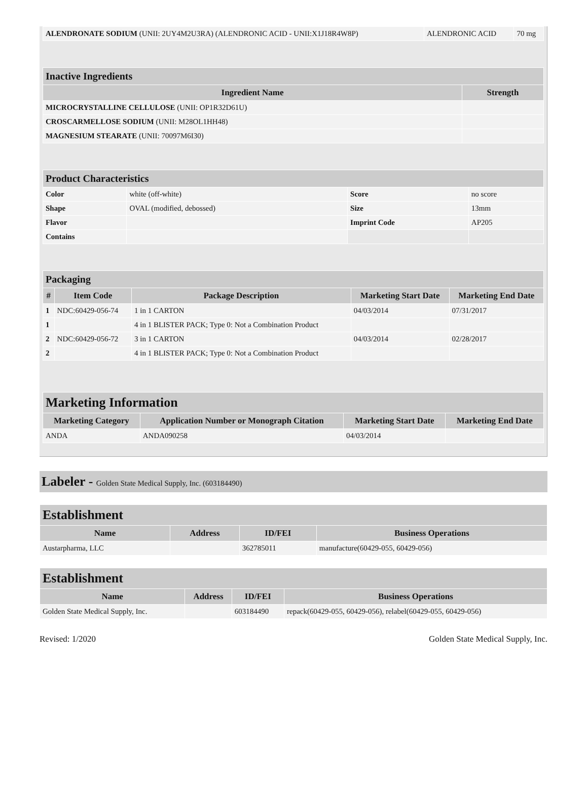| ALENDRONATE SODIUM (UNII: 2UY4M2U3RA) (ALENDRONIC ACID - UNII:X1J18R4W8P) | ALENDRONIC ACID | 70 mg |
| Inactive Ingredients | |
| Ingredient Name | Strength |
| MICROCRYSTALLINE CELLULOSE (UNII: OP1R32D61U) | |
| CROSCARMELLOSE SODIUM (UNII: M28OL1HH48) | |
| MAGNESIUM STEARATE (UNII: 70097M6I30) | |
| Product Characteristics | | | |
| Color | white (off-white) | Score | no score |
| Shape | OVAL (modified, debossed) | Size | 13mm |
| Flavor | | Imprint Code | AP205 |
| Contains | | | |
| Packaging | | | | |
| # | Item Code | Package Description | Marketing Start Date | Marketing End Date |
| 1 | NDC:60429-056-74 | 1 in 1 CARTON | 04/03/2014 | 07/31/2017 |
| 1 | | 4 in 1 BLISTER PACK; Type 0: Not a Combination Product | | |
| 2 | NDC:60429-056-72 | 3 in 1 CARTON | 04/03/2014 | 02/28/2017 |
| 2 | | 4 in 1 BLISTER PACK; Type 0: Not a Combination Product | | |
| Marketing Information | | | |
| Marketing Category | Application Number or Monograph Citation | Marketing Start Date | Marketing End Date |
| ANDA | ANDA090258 | 04/03/2014 | |
Labeler - Golden State Medical Supply, Inc. (603184490)
| Establishment | | | |
| Name | Address | ID/FEI | Business Operations |
| Austarpharma, LLC | | 362785011 | manufacture(60429-055, 60429-056) |
| Establishment | | | |
| Name | Address | ID/FEI | Business Operations |
| Golden State Medical Supply, Inc. | | 603184490 | repack(60429-055, 60429-056), relabel(60429-055, 60429-056) |
Revised: 1/2020 Golden State Medical Supply, Inc.